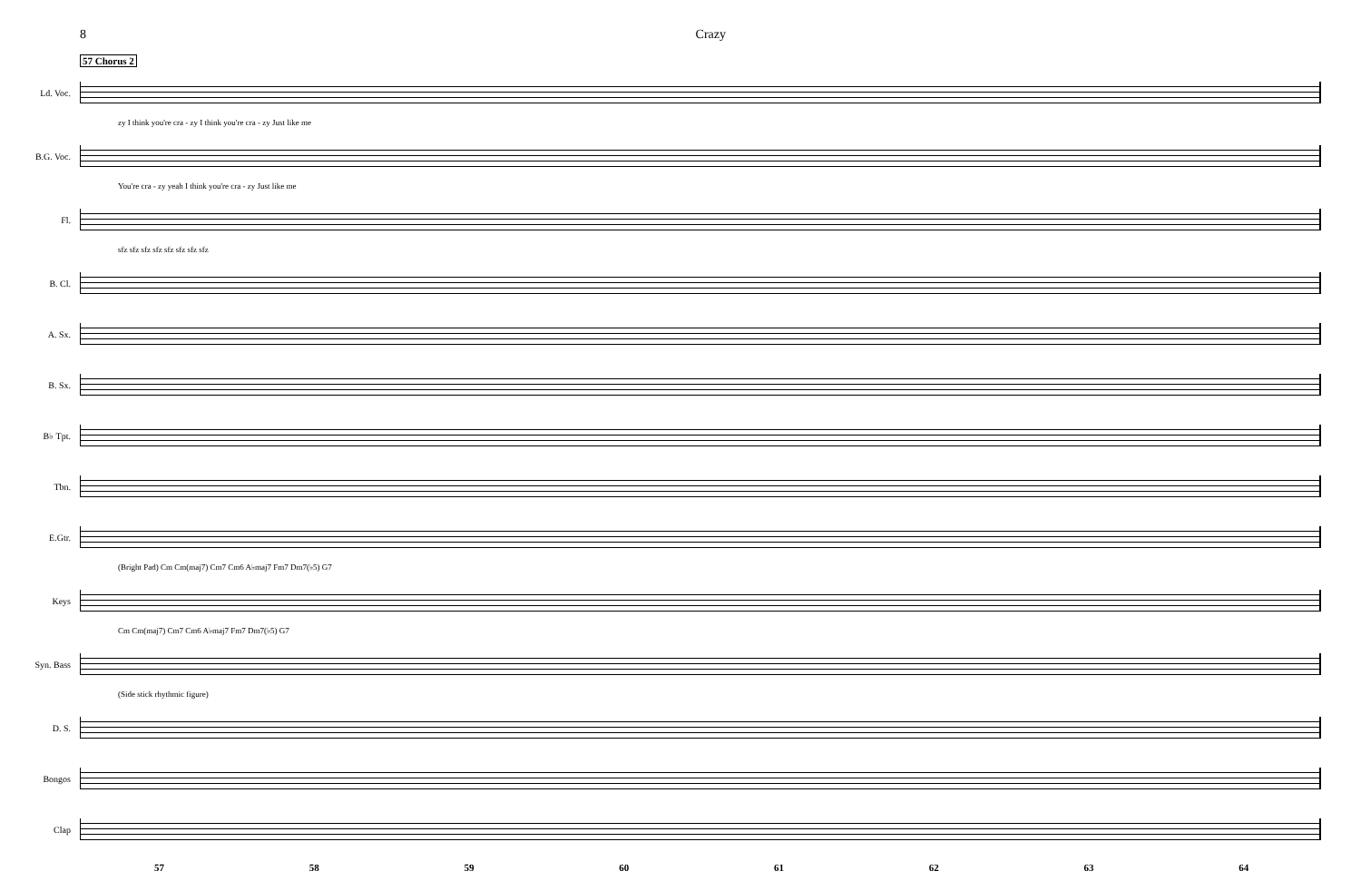8 Crazy
57 Chorus 2
Ld. Voc.
zy I think you're cra - zy I think you're cra - zy Just like me
B.G. Voc.
You're cra - zy yeah I think you're cra - zy Just like me
Fl.
sfz sfz sfz sfz sfz sfz sfz sfz
B. Cl.
A. Sx.
B. Sx.
B♭ Tpt.
Tbn.
E.Gtr.
(Bright Pad) Cm Cm(maj7) Cm7 Cm6 A♭maj7 Fm7 Dm7(♭5) G7
Keys
Cm Cm(maj7) Cm7 Cm6 A♭maj7 Fm7 Dm7(♭5) G7
Syn. Bass
(Side stick rhythmic figure)
D. S.
Bongos
Clap
57 58 59 60 61 62 63 64